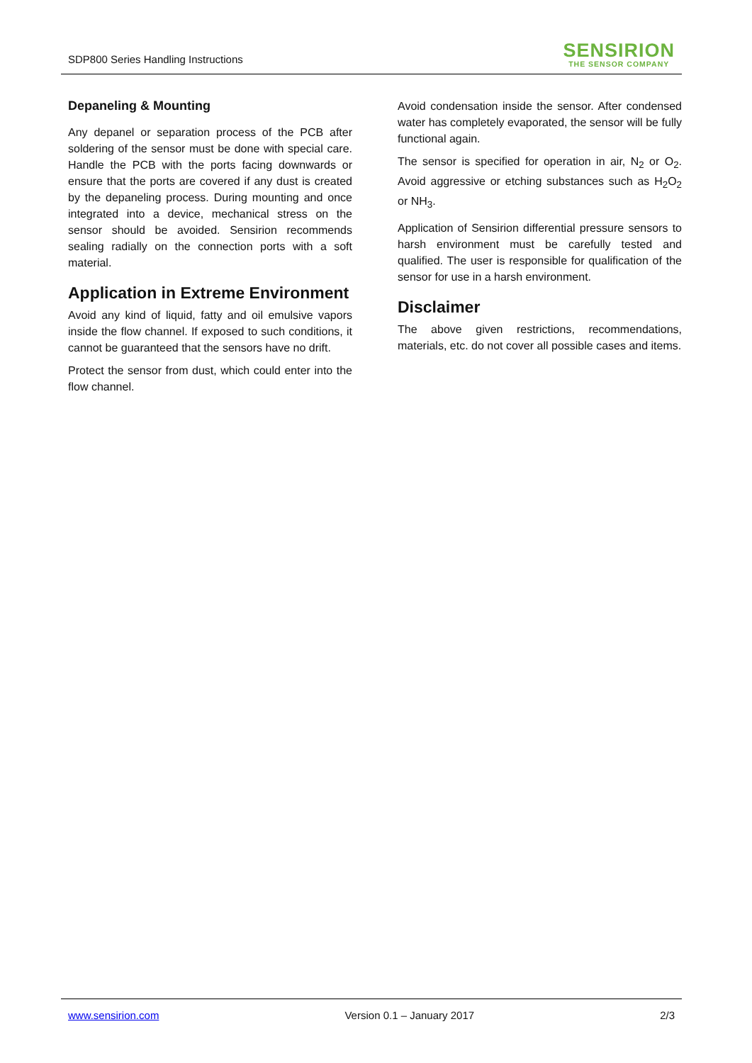SDP800 Series Handling Instructions
SENSIRION
THE SENSOR COMPANY
Depaneling & Mounting
Any depanel or separation process of the PCB after soldering of the sensor must be done with special care. Handle the PCB with the ports facing downwards or ensure that the ports are covered if any dust is created by the depaneling process. During mounting and once integrated into a device, mechanical stress on the sensor should be avoided. Sensirion recommends sealing radially on the connection ports with a soft material.
Application in Extreme Environment
Avoid any kind of liquid, fatty and oil emulsive vapors inside the flow channel. If exposed to such conditions, it cannot be guaranteed that the sensors have no drift.
Protect the sensor from dust, which could enter into the flow channel.
Avoid condensation inside the sensor. After condensed water has completely evaporated, the sensor will be fully functional again.
The sensor is specified for operation in air, N<sub>2</sub> or O<sub>2</sub>. Avoid aggressive or etching substances such as H<sub>2</sub>O<sub>2</sub> or NH<sub>3</sub>.
Application of Sensirion differential pressure sensors to harsh environment must be carefully tested and qualified. The user is responsible for qualification of the sensor for use in a harsh environment.
Disclaimer
The above given restrictions, recommendations, materials, etc. do not cover all possible cases and items.
www.sensirion.com Version 0.1 – January 2017 2/3